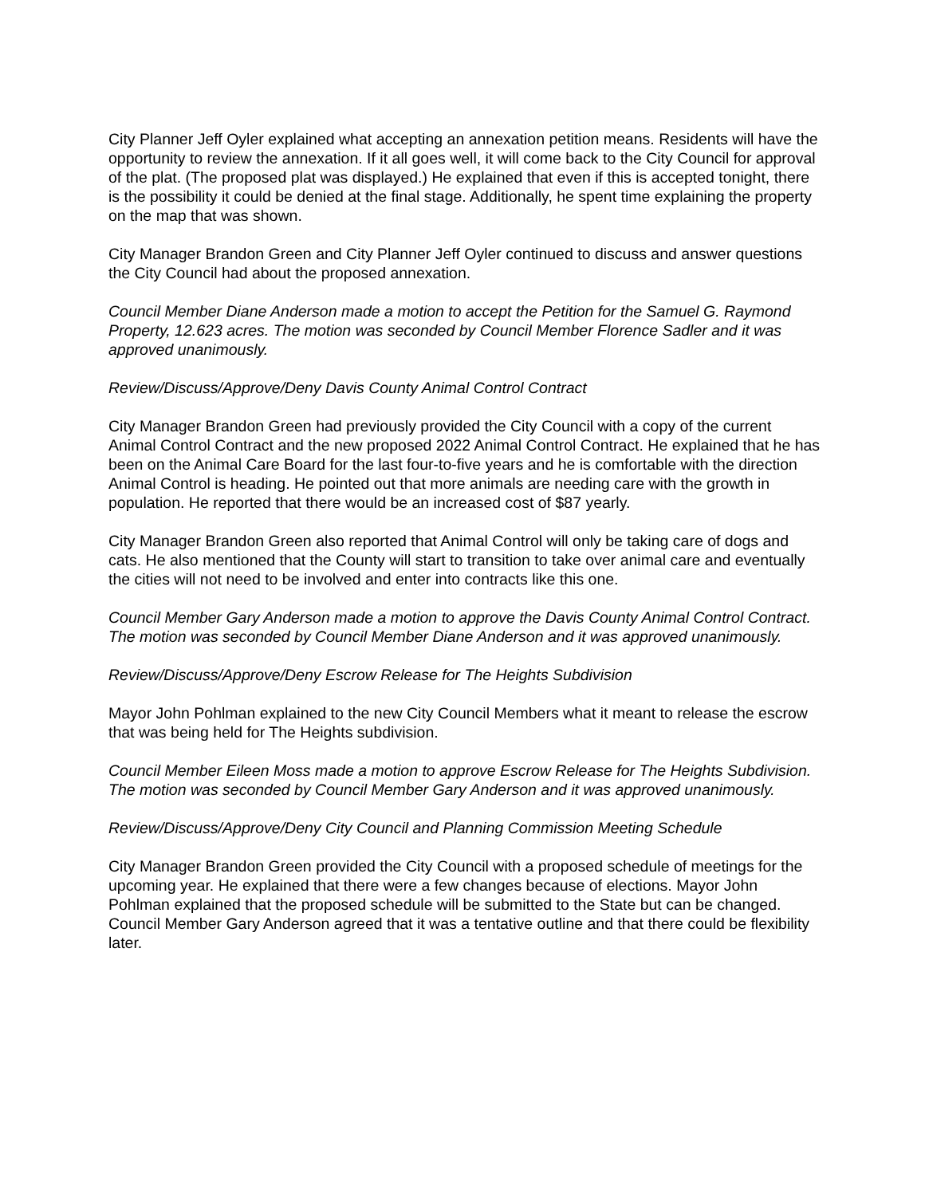City Planner Jeff Oyler explained what accepting an annexation petition means. Residents will have the opportunity to review the annexation. If it all goes well, it will come back to the City Council for approval of the plat. (The proposed plat was displayed.) He explained that even if this is accepted tonight, there is the possibility it could be denied at the final stage. Additionally, he spent time explaining the property on the map that was shown.
City Manager Brandon Green and City Planner Jeff Oyler continued to discuss and answer questions the City Council had about the proposed annexation.
Council Member Diane Anderson made a motion to accept the Petition for the Samuel G. Raymond Property, 12.623 acres. The motion was seconded by Council Member Florence Sadler and it was approved unanimously.
Review/Discuss/Approve/Deny Davis County Animal Control Contract
City Manager Brandon Green had previously provided the City Council with a copy of the current Animal Control Contract and the new proposed 2022 Animal Control Contract. He explained that he has been on the Animal Care Board for the last four-to-five years and he is comfortable with the direction Animal Control is heading. He pointed out that more animals are needing care with the growth in population. He reported that there would be an increased cost of $87 yearly.
City Manager Brandon Green also reported that Animal Control will only be taking care of dogs and cats. He also mentioned that the County will start to transition to take over animal care and eventually the cities will not need to be involved and enter into contracts like this one.
Council Member Gary Anderson made a motion to approve the Davis County Animal Control Contract. The motion was seconded by Council Member Diane Anderson and it was approved unanimously.
Review/Discuss/Approve/Deny Escrow Release for The Heights Subdivision
Mayor John Pohlman explained to the new City Council Members what it meant to release the escrow that was being held for The Heights subdivision.
Council Member Eileen Moss made a motion to approve Escrow Release for The Heights Subdivision. The motion was seconded by Council Member Gary Anderson and it was approved unanimously.
Review/Discuss/Approve/Deny City Council and Planning Commission Meeting Schedule
City Manager Brandon Green provided the City Council with a proposed schedule of meetings for the upcoming year. He explained that there were a few changes because of elections. Mayor John Pohlman explained that the proposed schedule will be submitted to the State but can be changed. Council Member Gary Anderson agreed that it was a tentative outline and that there could be flexibility later.